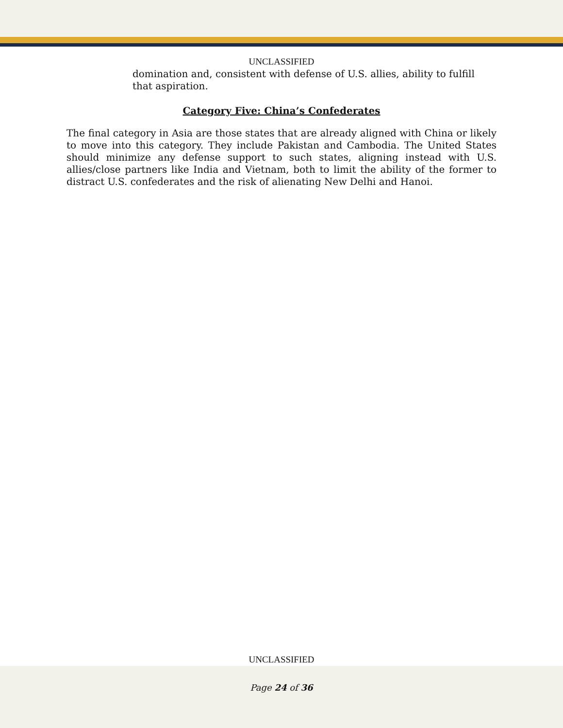UNCLASSIFIED
domination and, consistent with defense of U.S. allies, ability to fulfill that aspiration.
Category Five: China’s Confederates
The final category in Asia are those states that are already aligned with China or likely to move into this category. They include Pakistan and Cambodia. The United States should minimize any defense support to such states, aligning instead with U.S. allies/close partners like India and Vietnam, both to limit the ability of the former to distract U.S. confederates and the risk of alienating New Delhi and Hanoi.
UNCLASSIFIED
Page 24 of 36